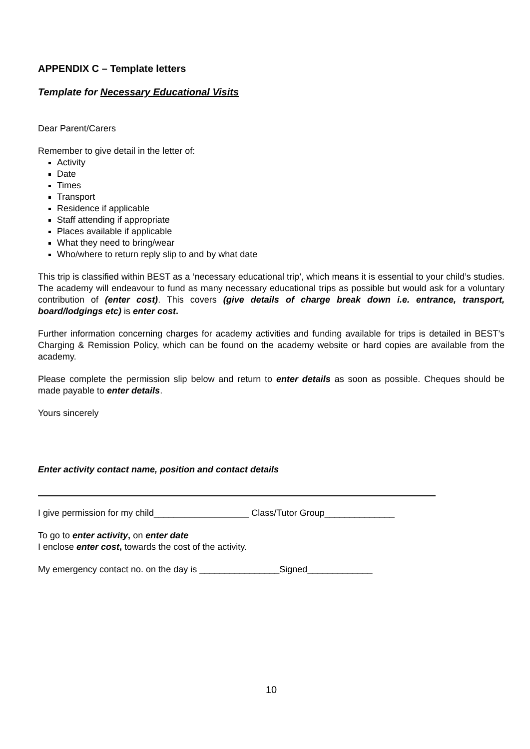APPENDIX C – Template letters
Template for Necessary Educational Visits
Dear Parent/Carers
Remember to give detail in the letter of:
Activity
Date
Times
Transport
Residence if applicable
Staff attending if appropriate
Places available if applicable
What they need to bring/wear
Who/where to return reply slip to and by what date
This trip is classified within BEST as a ‘necessary educational trip’, which means it is essential to your child’s studies. The academy will endeavour to fund as many necessary educational trips as possible but would ask for a voluntary contribution of (enter cost). This covers (give details of charge break down i.e. entrance, transport, board/lodgings etc) is enter cost.
Further information concerning charges for academy activities and funding available for trips is detailed in BEST’s Charging & Remission Policy, which can be found on the academy website or hard copies are available from the academy.
Please complete the permission slip below and return to enter details as soon as possible. Cheques should be made payable to enter details.
Yours sincerely
Enter activity contact name, position and contact details
I give permission for my child___________________ Class/Tutor Group______________
To go to enter activity, on enter date
I enclose enter cost, towards the cost of the activity.
My emergency contact no. on the day is ________________Signed_____________
10